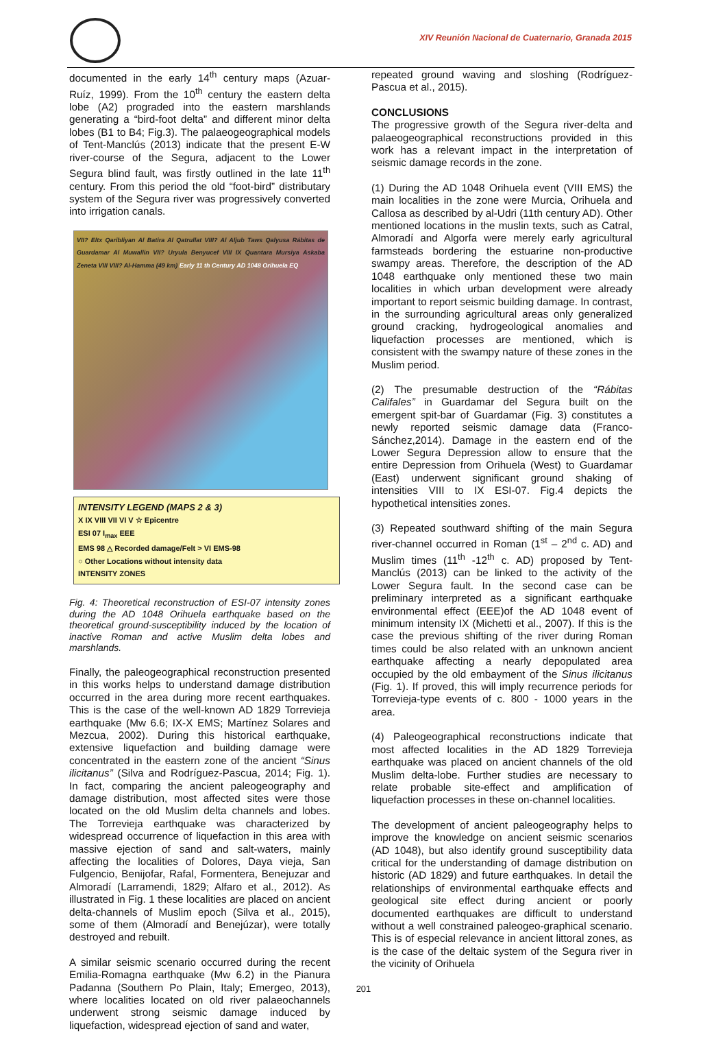XIV Reunión Nacional de Cuaternario, Granada 2015
documented in the early 14<sup>th</sup> century maps (Azuar-Ruíz, 1999). From the 10<sup>th</sup> century the eastern delta lobe (A2) prograded into the eastern marshlands generating a “bird-foot delta” and different minor delta lobes (B1 to B4; Fig.3). The palaeogeographical models of Tent-Manclús (2013) indicate that the present E-W river-course of the Segura, adjacent to the Lower Segura blind fault, was firstly outlined in the late 11<sup>th</sup> century. From this period the old “foot-bird” distributary system of the Segura river was progressively converted into irrigation canals.
VII? Eltx Qaribliyan Al Batira Al Qatrullat VIII? Al Aljub Taws Qalyusa Rábitas de Guardamar Al Muwallin VII? Uryula Benyucef VIII IX Quantara Mursiya Askaba Zeneta VIII VIII? Al-Hamma (49 km) Early 11 th Century AD 1048 Orihuela EQ
INTENSITY LEGEND (MAPS 2 & 3)
X IX VIII VII VI V ☆ Epicentre
ESI 07 I<sub>max</sub> EEE
EMS 98 △ Recorded damage/Felt > VI EMS-98
○ Other Locations without intensity data
INTENSITY ZONES
Fig. 4: Theoretical reconstruction of ESI-07 intensity zones during the AD 1048 Orihuela earthquake based on the theoretical ground-susceptibility induced by the location of inactive Roman and active Muslim delta lobes and marshlands.
Finally, the paleogeographical reconstruction presented in this works helps to understand damage distribution occurred in the area during more recent earthquakes. This is the case of the well-known AD 1829 Torrevieja earthquake (Mw 6.6; IX-X EMS; Martínez Solares and Mezcua, 2002). During this historical earthquake, extensive liquefaction and building damage were concentrated in the eastern zone of the ancient “Sinus ilicitanus” (Silva and Rodríguez-Pascua, 2014; Fig. 1). In fact, comparing the ancient paleogeography and damage distribution, most affected sites were those located on the old Muslim delta channels and lobes. The Torrevieja earthquake was characterized by widespread occurrence of liquefaction in this area with massive ejection of sand and salt-waters, mainly affecting the localities of Dolores, Daya vieja, San Fulgencio, Benijofar, Rafal, Formentera, Benejuzar and Almoradí (Larramendi, 1829; Alfaro et al., 2012). As illustrated in Fig. 1 these localities are placed on ancient delta-channels of Muslim epoch (Silva et al., 2015), some of them (Almoradí and Benejúzar), were totally destroyed and rebuilt.
A similar seismic scenario occurred during the recent Emilia-Romagna earthquake (Mw 6.2) in the Pianura Padanna (Southern Po Plain, Italy; Emergeo, 2013), where localities located on old river palaeochannels underwent strong seismic damage induced by liquefaction, widespread ejection of sand and water,
repeated ground waving and sloshing (Rodríguez-Pascua et al., 2015).
CONCLUSIONS
The progressive growth of the Segura river-delta and palaeogeographical reconstructions provided in this work has a relevant impact in the interpretation of seismic damage records in the zone.
(1) During the AD 1048 Orihuela event (VIII EMS) the main localities in the zone were Murcia, Orihuela and Callosa as described by al-Udri (11th century AD). Other mentioned locations in the muslin texts, such as Catral, Almoradí and Algorfa were merely early agricultural farmsteads bordering the estuarine non-productive swampy areas. Therefore, the description of the AD 1048 earthquake only mentioned these two main localities in which urban development were already important to report seismic building damage. In contrast, in the surrounding agricultural areas only generalized ground cracking, hydrogeological anomalies and liquefaction processes are mentioned, which is consistent with the swampy nature of these zones in the Muslim period.
(2) The presumable destruction of the “Rábitas Califales” in Guardamar del Segura built on the emergent spit-bar of Guardamar (Fig. 3) constitutes a newly reported seismic damage data (Franco-Sánchez,2014). Damage in the eastern end of the Lower Segura Depression allow to ensure that the entire Depression from Orihuela (West) to Guardamar (East) underwent significant ground shaking of intensities VIII to IX ESI-07. Fig.4 depicts the hypothetical intensities zones.
(3) Repeated southward shifting of the main Segura river-channel occurred in Roman (1<sup>st</sup> – 2<sup>nd</sup> c. AD) and Muslim times (11<sup>th</sup> -12<sup>th</sup> c. AD) proposed by Tent-Manclús (2013) can be linked to the activity of the Lower Segura fault. In the second case can be preliminary interpreted as a significant earthquake environmental effect (EEE)of the AD 1048 event of minimum intensity IX (Michetti et al., 2007). If this is the case the previous shifting of the river during Roman times could be also related with an unknown ancient earthquake affecting a nearly depopulated area occupied by the old embayment of the Sinus ilicitanus (Fig. 1). If proved, this will imply recurrence periods for Torrevieja-type events of c. 800 - 1000 years in the area.
(4) Paleogeographical reconstructions indicate that most affected localities in the AD 1829 Torrevieja earthquake was placed on ancient channels of the old Muslim delta-lobe. Further studies are necessary to relate probable site-effect and amplification of liquefaction processes in these on-channel localities.
The development of ancient paleogeography helps to improve the knowledge on ancient seismic scenarios (AD 1048), but also identify ground susceptibility data critical for the understanding of damage distribution on historic (AD 1829) and future earthquakes. In detail the relationships of environmental earthquake effects and geological site effect during ancient or poorly documented earthquakes are difficult to understand without a well constrained paleogeo-graphical scenario. This is of especial relevance in ancient littoral zones, as is the case of the deltaic system of the Segura river in the vicinity of Orihuela
201